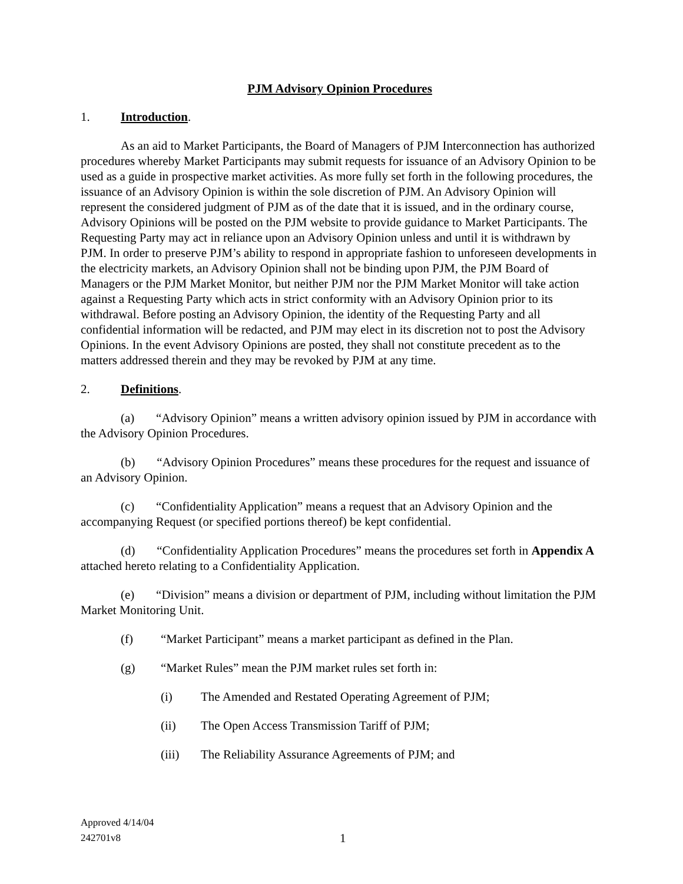PJM Advisory Opinion Procedures
1. Introduction.
As an aid to Market Participants, the Board of Managers of PJM Interconnection has authorized procedures whereby Market Participants may submit requests for issuance of an Advisory Opinion to be used as a guide in prospective market activities. As more fully set forth in the following procedures, the issuance of an Advisory Opinion is within the sole discretion of PJM. An Advisory Opinion will represent the considered judgment of PJM as of the date that it is issued, and in the ordinary course, Advisory Opinions will be posted on the PJM website to provide guidance to Market Participants. The Requesting Party may act in reliance upon an Advisory Opinion unless and until it is withdrawn by PJM. In order to preserve PJM’s ability to respond in appropriate fashion to unforeseen developments in the electricity markets, an Advisory Opinion shall not be binding upon PJM, the PJM Board of Managers or the PJM Market Monitor, but neither PJM nor the PJM Market Monitor will take action against a Requesting Party which acts in strict conformity with an Advisory Opinion prior to its withdrawal. Before posting an Advisory Opinion, the identity of the Requesting Party and all confidential information will be redacted, and PJM may elect in its discretion not to post the Advisory Opinions. In the event Advisory Opinions are posted, they shall not constitute precedent as to the matters addressed therein and they may be revoked by PJM at any time.
2. Definitions.
(a) “Advisory Opinion” means a written advisory opinion issued by PJM in accordance with the Advisory Opinion Procedures.
(b) “Advisory Opinion Procedures” means these procedures for the request and issuance of an Advisory Opinion.
(c) “Confidentiality Application” means a request that an Advisory Opinion and the accompanying Request (or specified portions thereof) be kept confidential.
(d) “Confidentiality Application Procedures” means the procedures set forth in Appendix A attached hereto relating to a Confidentiality Application.
(e) “Division” means a division or department of PJM, including without limitation the PJM Market Monitoring Unit.
(f) “Market Participant” means a market participant as defined in the Plan.
(g) “Market Rules” mean the PJM market rules set forth in:
(i) The Amended and Restated Operating Agreement of PJM;
(ii) The Open Access Transmission Tariff of PJM;
(iii) The Reliability Assurance Agreements of PJM; and
Approved 4/14/04
242701v8
1